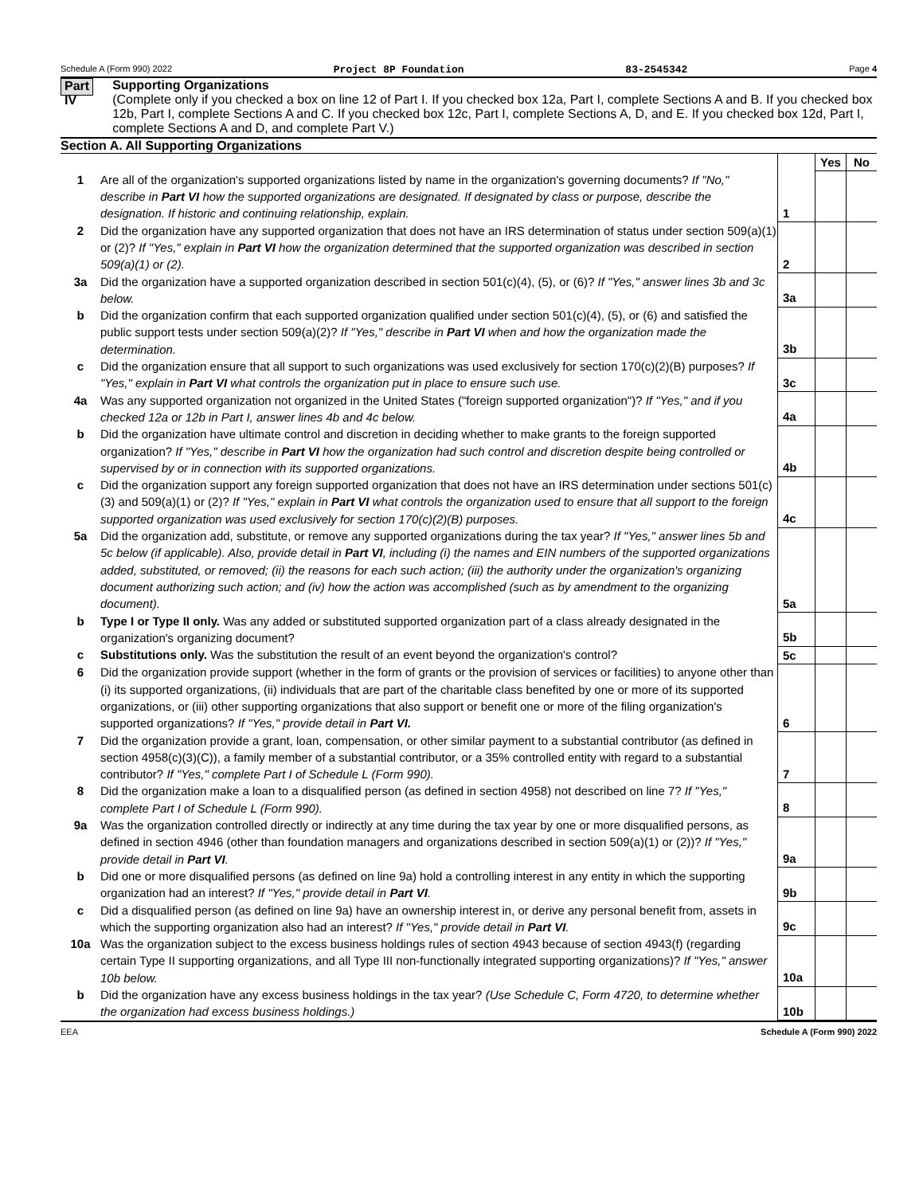Schedule A (Form 990) 2022 Project 8P Foundation 83-2545342 Page 4
Part IV
Supporting Organizations
(Complete only if you checked a box on line 12 of Part I. If you checked box 12a, Part I, complete Sections A and B. If you checked box 12b, Part I, complete Sections A and C. If you checked box 12c, Part I, complete Sections A, D, and E. If you checked box 12d, Part I, complete Sections A and D, and complete Part V.)
Section A. All Supporting Organizations
| | | | Yes | No |
| 1 | Are all of the organization's supported organizations listed by name in the organization's governing documents? If "No," describe in Part VI how the supported organizations are designated. If designated by class or purpose, describe the designation. If historic and continuing relationship, explain. | 1 | | |
| 2 | Did the organization have any supported organization that does not have an IRS determination of status under section 509(a)(1) or (2)? If "Yes," explain in Part VI how the organization determined that the supported organization was described in section 509(a)(1) or (2). | 2 | | |
| 3a | Did the organization have a supported organization described in section 501(c)(4), (5), or (6)? If "Yes," answer lines 3b and 3c below. | 3a | | |
| b | Did the organization confirm that each supported organization qualified under section 501(c)(4), (5), or (6) and satisfied the public support tests under section 509(a)(2)? If "Yes," describe in Part VI when and how the organization made the determination. | 3b | | |
| c | Did the organization ensure that all support to such organizations was used exclusively for section 170(c)(2)(B) purposes? If "Yes," explain in Part VI what controls the organization put in place to ensure such use. | 3c | | |
| 4a | Was any supported organization not organized in the United States ("foreign supported organization")? If "Yes," and if you checked 12a or 12b in Part I, answer lines 4b and 4c below. | 4a | | |
| b | Did the organization have ultimate control and discretion in deciding whether to make grants to the foreign supported organization? If "Yes," describe in Part VI how the organization had such control and discretion despite being controlled or supervised by or in connection with its supported organizations. | 4b | | |
| c | Did the organization support any foreign supported organization that does not have an IRS determination under sections 501(c)(3) and 509(a)(1) or (2)? If "Yes," explain in Part VI what controls the organization used to ensure that all support to the foreign supported organization was used exclusively for section 170(c)(2)(B) purposes. | 4c | | |
| 5a | Did the organization add, substitute, or remove any supported organizations during the tax year? If "Yes," answer lines 5b and 5c below (if applicable). Also, provide detail in Part VI , including (i) the names and EIN numbers of the supported organizations added, substituted, or removed; (ii) the reasons for each such action; (iii) the authority under the organization's organizing document authorizing such action; and (iv) how the action was accomplished (such as by amendment to the organizing document). | 5a | | |
| b | Type I or Type II only. Was any added or substituted supported organization part of a class already designated in the organization's organizing document? | 5b | | |
| c | Substitutions only. Was the substitution the result of an event beyond the organization's control? | 5c | | |
| 6 | Did the organization provide support (whether in the form of grants or the provision of services or facilities) to anyone other than (i) its supported organizations, (ii) individuals that are part of the charitable class benefited by one or more of its supported organizations, or (iii) other supporting organizations that also support or benefit one or more of the filing organization's supported organizations? If "Yes," provide detail in Part VI. | 6 | | |
| 7 | Did the organization provide a grant, loan, compensation, or other similar payment to a substantial contributor (as defined in section 4958(c)(3)(C)), a family member of a substantial contributor, or a 35% controlled entity with regard to a substantial contributor? If "Yes," complete Part I of Schedule L (Form 990). | 7 | | |
| 8 | Did the organization make a loan to a disqualified person (as defined in section 4958) not described on line 7? If "Yes," complete Part I of Schedule L (Form 990). | 8 | | |
| 9a | Was the organization controlled directly or indirectly at any time during the tax year by one or more disqualified persons, as defined in section 4946 (other than foundation managers and organizations described in section 509(a)(1) or (2))? If "Yes," provide detail in Part VI . | 9a | | |
| b | Did one or more disqualified persons (as defined on line 9a) hold a controlling interest in any entity in which the supporting organization had an interest? If "Yes," provide detail in Part VI . | 9b | | |
| c | Did a disqualified person (as defined on line 9a) have an ownership interest in, or derive any personal benefit from, assets in which the supporting organization also had an interest? If "Yes," provide detail in Part VI . | 9c | | |
| 10a | Was the organization subject to the excess business holdings rules of section 4943 because of section 4943(f) (regarding certain Type II supporting organizations, and all Type III non-functionally integrated supporting organizations)? If "Yes," answer 10b below. | 10a | | |
| b | Did the organization have any excess business holdings in the tax year? (Use Schedule C, Form 4720, to determine whether the organization had excess business holdings.) | 10b | | |
EEA Schedule A (Form 990) 2022